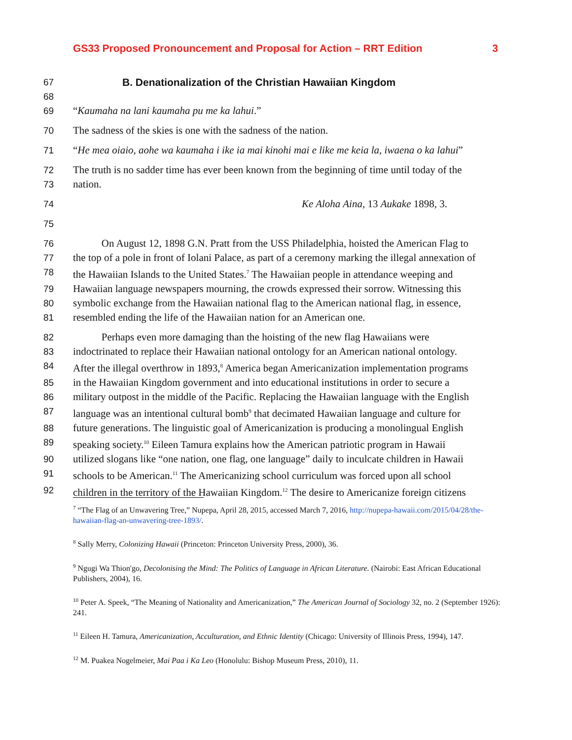GS33 Proposed Pronouncement and Proposal for Action – RRT Edition 3
67 B. Denationalization of the Christian Hawaiian Kingdom
68
69 “Kaumaha na lani kaumaha pu me ka lahui.”
70 The sadness of the skies is one with the sadness of the nation.
71 “He mea oiaio, aohe wa kaumaha i ike ia mai kinohi mai e like me keia la, iwaena o ka lahui”
72 The truth is no sadder time has ever been known from the beginning of time until today of the
73 nation.
74 Ke Aloha Aina, 13 Aukake 1898, 3.
75
76 On August 12, 1898 G.N. Pratt from the USS Philadelphia, hoisted the American Flag to
77 the top of a pole in front of Iolani Palace, as part of a ceremony marking the illegal annexation of
78 the Hawaiian Islands to the United States.<sup>7</sup> The Hawaiian people in attendance weeping and
79 Hawaiian language newspapers mourning, the crowds expressed their sorrow. Witnessing this
80 symbolic exchange from the Hawaiian national flag to the American national flag, in essence,
81 resembled ending the life of the Hawaiian nation for an American one.
82 Perhaps even more damaging than the hoisting of the new flag Hawaiians were
83 indoctrinated to replace their Hawaiian national ontology for an American national ontology.
84 After the illegal overthrow in 1893,<sup>8</sup> America began Americanization implementation programs
85 in the Hawaiian Kingdom government and into educational institutions in order to secure a
86 military outpost in the middle of the Pacific. Replacing the Hawaiian language with the English
87 language was an intentional cultural bomb<sup>9</sup> that decimated Hawaiian language and culture for
88 future generations. The linguistic goal of Americanization is producing a monolingual English
89 speaking society.<sup>10</sup> Eileen Tamura explains how the American patriotic program in Hawaii
90 utilized slogans like “one nation, one flag, one language” daily to inculcate children in Hawaii
91 schools to be American.<sup>11</sup> The Americanizing school curriculum was forced upon all school
92 children in the territory of the Hawaiian Kingdom.<sup>12</sup> The desire to Americanize foreign citizens
<sup>7</sup> “The Flag of an Unwavering Tree,” Nupepa, April 28, 2015, accessed March 7, 2016, http://nupepa-hawaii.com/2015/04/28/the-hawaiian-flag-an-unwavering-tree-1893/.
<sup>8</sup> Sally Merry, Colonizing Hawaii (Princeton: Princeton University Press, 2000), 36.
<sup>9</sup> Ngugi Wa Thion'go, Decolonising the Mind: The Politics of Language in African Literature. (Nairobi: East African Educational Publishers, 2004), 16.
<sup>10</sup> Peter A. Speek, “The Meaning of Nationality and Americanization,” The American Journal of Sociology 32, no. 2 (September 1926): 241.
<sup>11</sup> Eileen H. Tamura, Americanization, Acculturation, and Ethnic Identity (Chicago: University of Illinois Press, 1994), 147.
<sup>12</sup> M. Puakea Nogelmeier, Mai Paa i Ka Leo (Honolulu: Bishop Museum Press, 2010), 11.